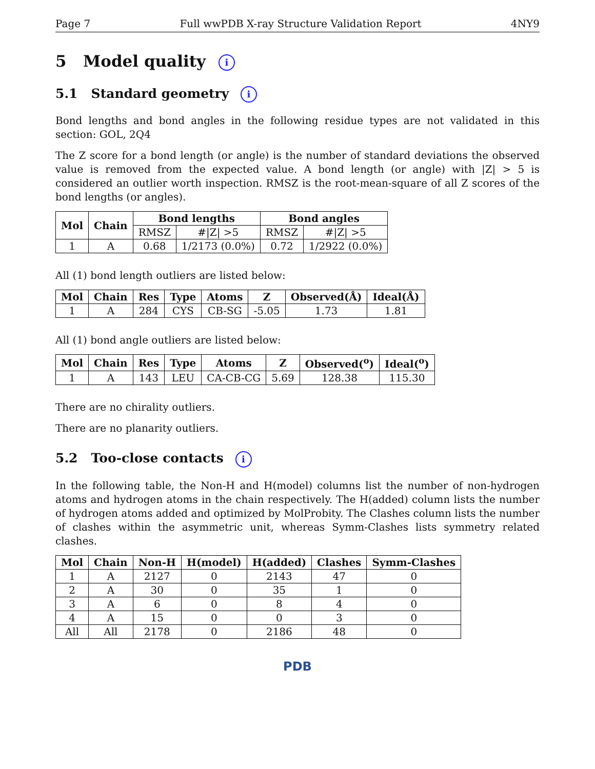Page 7 Full wwPDB X-ray Structure Validation Report 4NY9
5 Model quality i
5.1 Standard geometry i
Bond lengths and bond angles in the following residue types are not validated in this section: GOL, 2Q4
The Z score for a bond length (or angle) is the number of standard deviations the observed value is removed from the expected value. A bond length (or angle) with |Z| > 5 is considered an outlier worth inspection. RMSZ is the root-mean-square of all Z scores of the bond lengths (or angles).
| Mol | Chain | Bond lengths | | Bond angles | |
| --- | --- | --- | --- | --- | --- |
| | | RMSZ | #/Z/ >5 | RMSZ | #/Z/ >5 |
| 1 | A | 0.68 | 1/2173 (0.0%) | 0.72 | 1/2922 (0.0%) |
All (1) bond length outliers are listed below:
| Mol | Chain | Res | Type | Atoms | Z | Observed(Å) | Ideal(Å) |
| --- | --- | --- | --- | --- | --- | --- | --- |
| 1 | A | 284 | CYS | CB-SG | -5.05 | 1.73 | 1.81 |
All (1) bond angle outliers are listed below:
| Mol | Chain | Res | Type | Atoms | Z | Observed(<sup>o</sup>) | Ideal(<sup>o</sup>) |
| --- | --- | --- | --- | --- | --- | --- | --- |
| 1 | A | 143 | LEU | CA-CB-CG | 5.69 | 128.38 | 115.30 |
There are no chirality outliers.
There are no planarity outliers.
5.2 Too-close contacts i
In the following table, the Non-H and H(model) columns list the number of non-hydrogen atoms and hydrogen atoms in the chain respectively. The H(added) column lists the number of hydrogen atoms added and optimized by MolProbity. The Clashes column lists the number of clashes within the asymmetric unit, whereas Symm-Clashes lists symmetry related clashes.
| Mol | Chain | Non-H | H(model) | H(added) | Clashes | Symm-Clashes |
| --- | --- | --- | --- | --- | --- | --- |
| 1 | A | 2127 | 0 | 2143 | 47 | 0 |
| 2 | A | 30 | 0 | 35 | 1 | 0 |
| 3 | A | 6 | 0 | 8 | 4 | 0 |
| 4 | A | 15 | 0 | 0 | 3 | 0 |
| All | All | 2178 | 0 | 2186 | 48 | 0 |
PDB